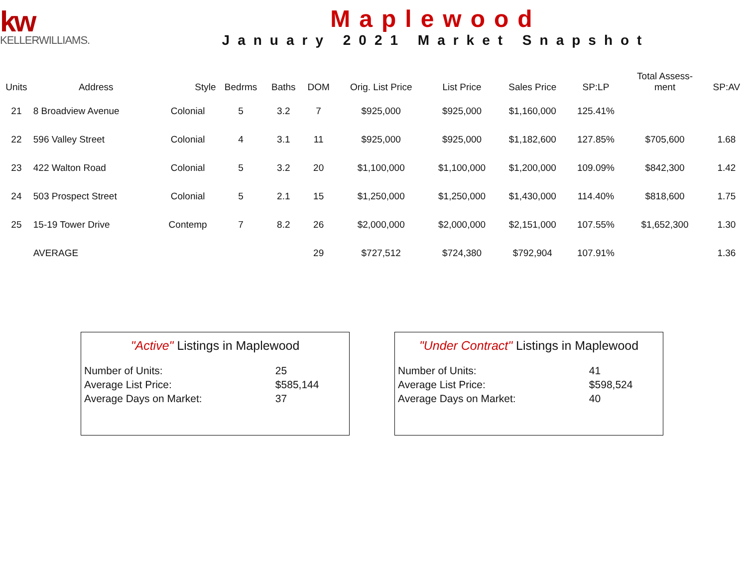kw
KELLERWILLIAMS.
Maplewood
January 2021 Market Snapshot
| Units | Address | Style | Bedrms | Baths | DOM | Orig. List Price | List Price | Sales Price | SP:LP | Total Assess- ment | SP:AV |
| --- | --- | --- | --- | --- | --- | --- | --- | --- | --- | --- | --- |
| 21 | 8 Broadview Avenue | Colonial | 5 | 3.2 | 7 | $925,000 | $925,000 | $1,160,000 | 125.41% | | |
| 22 | 596 Valley Street | Colonial | 4 | 3.1 | 11 | $925,000 | $925,000 | $1,182,600 | 127.85% | $705,600 | 1.68 |
| 23 | 422 Walton Road | Colonial | 5 | 3.2 | 20 | $1,100,000 | $1,100,000 | $1,200,000 | 109.09% | $842,300 | 1.42 |
| 24 | 503 Prospect Street | Colonial | 5 | 2.1 | 15 | $1,250,000 | $1,250,000 | $1,430,000 | 114.40% | $818,600 | 1.75 |
| 25 | 15-19 Tower Drive | Contemp | 7 | 8.2 | 26 | $2,000,000 | $2,000,000 | $2,151,000 | 107.55% | $1,652,300 | 1.30 |
| | AVERAGE | | | | 29 | $727,512 | $724,380 | $792,904 | 107.91% | | 1.36 |
"Active" Listings in Maplewood
| Number of Units: | 25 |
| Average List Price: | $585,144 |
| Average Days on Market: | 37 |
"Under Contract" Listings in Maplewood
| Number of Units: | 41 |
| Average List Price: | $598,524 |
| Average Days on Market: | 40 |